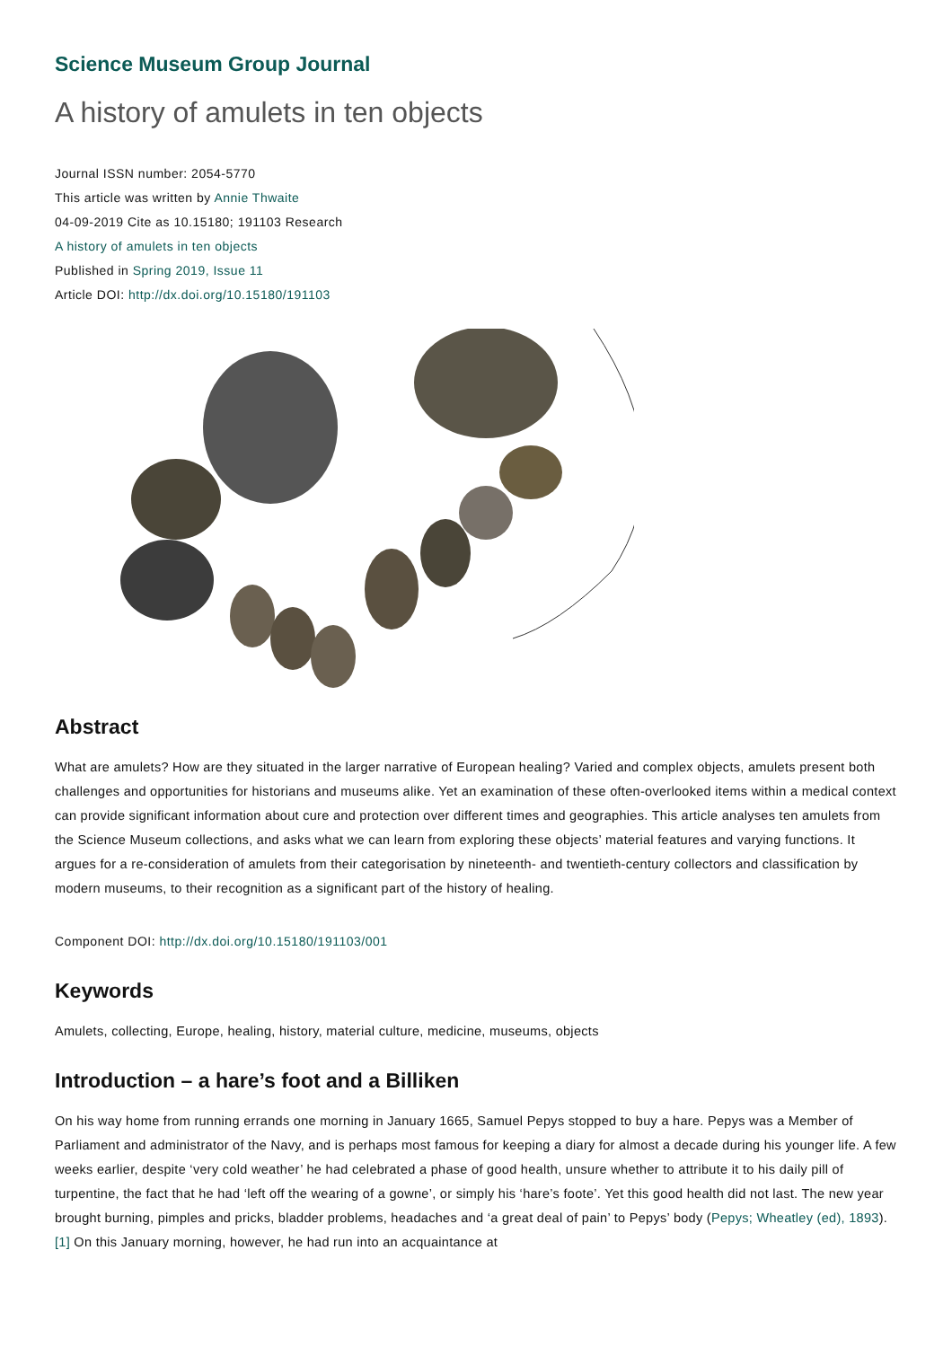Science Museum Group Journal
A history of amulets in ten objects
Journal ISSN number: 2054-5770
This article was written by Annie Thwaite
04-09-2019 Cite as 10.15180; 191103 Research
A history of amulets in ten objects
Published in Spring 2019, Issue 11
Article DOI: http://dx.doi.org/10.15180/191103
Abstract
What are amulets? How are they situated in the larger narrative of European healing? Varied and complex objects, amulets present both challenges and opportunities for historians and museums alike. Yet an examination of these often-overlooked items within a medical context can provide significant information about cure and protection over different times and geographies. This article analyses ten amulets from the Science Museum collections, and asks what we can learn from exploring these objects’ material features and varying functions. It argues for a re-consideration of amulets from their categorisation by nineteenth- and twentieth-century collectors and classification by modern museums, to their recognition as a significant part of the history of healing.
Component DOI: http://dx.doi.org/10.15180/191103/001
Keywords
Amulets, collecting, Europe, healing, history, material culture, medicine, museums, objects
Introduction – a hare’s foot and a Billiken
On his way home from running errands one morning in January 1665, Samuel Pepys stopped to buy a hare. Pepys was a Member of Parliament and administrator of the Navy, and is perhaps most famous for keeping a diary for almost a decade during his younger life. A few weeks earlier, despite ‘very cold weather’ he had celebrated a phase of good health, unsure whether to attribute it to his daily pill of turpentine, the fact that he had ‘left off the wearing of a gowne’, or simply his ‘hare’s foote’. Yet this good health did not last. The new year brought burning, pimples and pricks, bladder problems, headaches and ‘a great deal of pain’ to Pepys’ body (Pepys; Wheatley (ed), 1893).[1] On this January morning, however, he had run into an acquaintance at